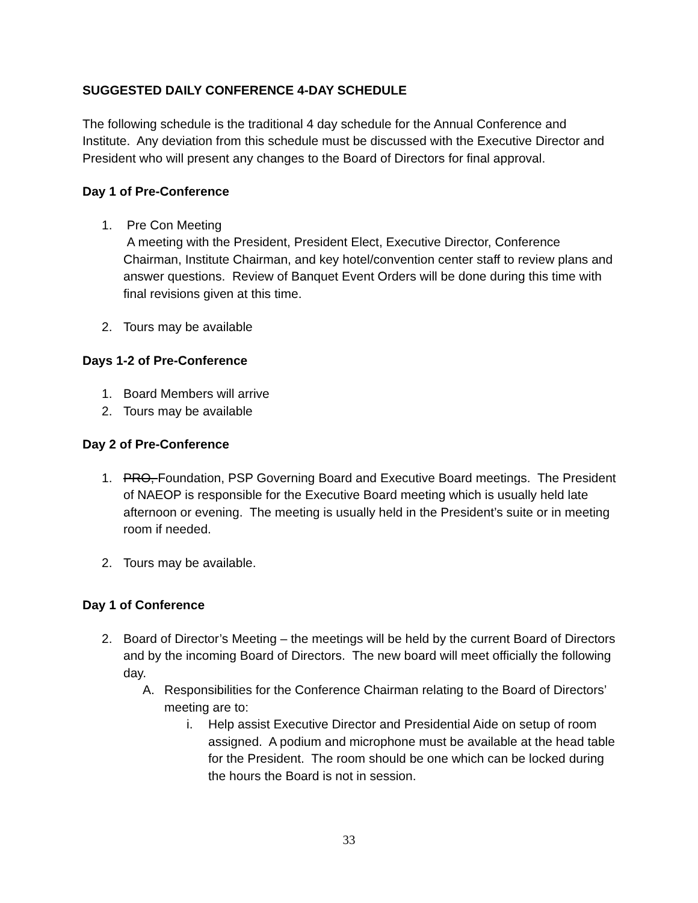SUGGESTED DAILY CONFERENCE 4-DAY SCHEDULE
The following schedule is the traditional 4 day schedule for the Annual Conference and Institute. Any deviation from this schedule must be discussed with the Executive Director and President who will present any changes to the Board of Directors for final approval.
Day 1 of Pre-Conference
1. Pre Con Meeting
A meeting with the President, President Elect, Executive Director, Conference Chairman, Institute Chairman, and key hotel/convention center staff to review plans and answer questions. Review of Banquet Event Orders will be done during this time with final revisions given at this time.
2. Tours may be available
Days 1-2 of Pre-Conference
1. Board Members will arrive
2. Tours may be available
Day 2 of Pre-Conference
1. PRO, Foundation, PSP Governing Board and Executive Board meetings. The President of NAEOP is responsible for the Executive Board meeting which is usually held late afternoon or evening. The meeting is usually held in the President’s suite or in meeting room if needed.
2. Tours may be available.
Day 1 of Conference
2. Board of Director’s Meeting – the meetings will be held by the current Board of Directors and by the incoming Board of Directors. The new board will meet officially the following day.
A. Responsibilities for the Conference Chairman relating to the Board of Directors’ meeting are to:
i. Help assist Executive Director and Presidential Aide on setup of room assigned. A podium and microphone must be available at the head table for the President. The room should be one which can be locked during the hours the Board is not in session.
33